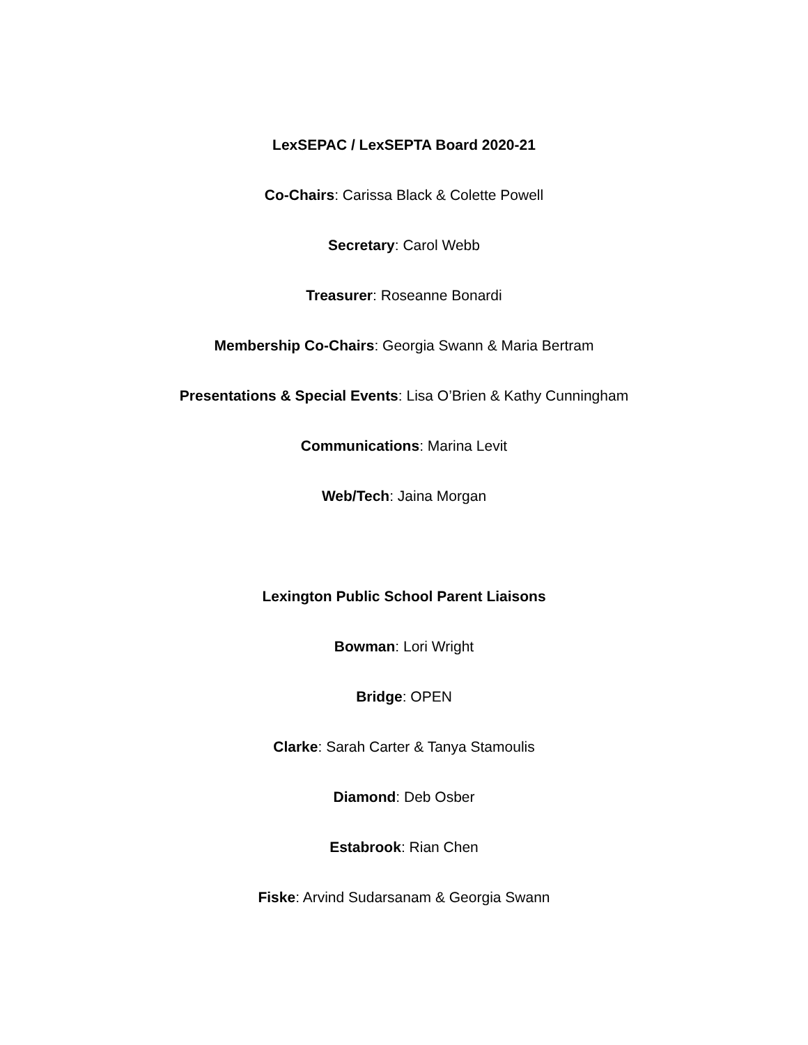LexSEPAC / LexSEPTA Board 2020-21
Co-Chairs: Carissa Black & Colette Powell
Secretary: Carol Webb
Treasurer: Roseanne Bonardi
Membership Co-Chairs: Georgia Swann & Maria Bertram
Presentations & Special Events: Lisa O’Brien & Kathy Cunningham
Communications: Marina Levit
Web/Tech: Jaina Morgan
Lexington Public School Parent Liaisons
Bowman: Lori Wright
Bridge: OPEN
Clarke: Sarah Carter & Tanya Stamoulis
Diamond: Deb Osber
Estabrook: Rian Chen
Fiske: Arvind Sudarsanam & Georgia Swann